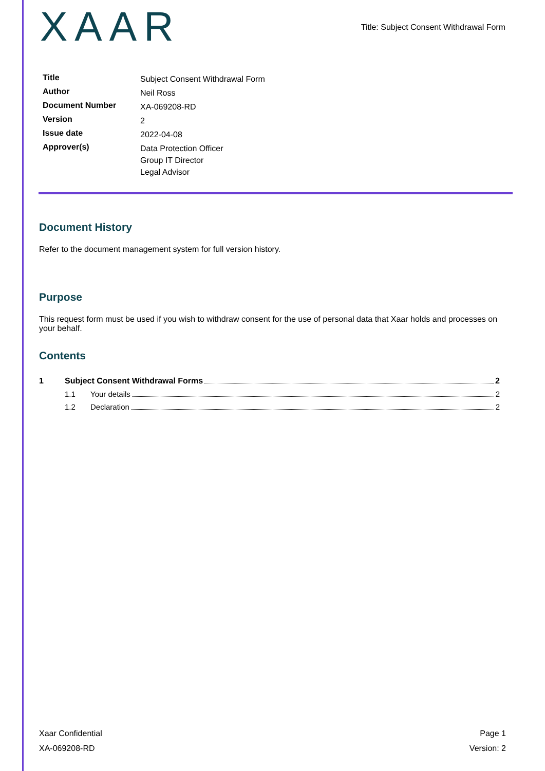XAAR
Title: Subject Consent Withdrawal Form
| Title | Subject Consent Withdrawal Form |
| Author | Neil Ross |
| Document Number | XA-069208-RD |
| Version | 2 |
| Issue date | 2022-04-08 |
| Approver(s) | Data Protection Officer Group IT Director Legal Advisor |
Document History
Refer to the document management system for full version history.
Purpose
This request form must be used if you wish to withdraw consent for the use of personal data that Xaar holds and processes on your behalf.
Contents
1 Subject Consent Withdrawal Forms 2
1.1 Your details 2
1.2 Declaration 2
Xaar Confidential
XA-069208-RD
Page 1
Version: 2